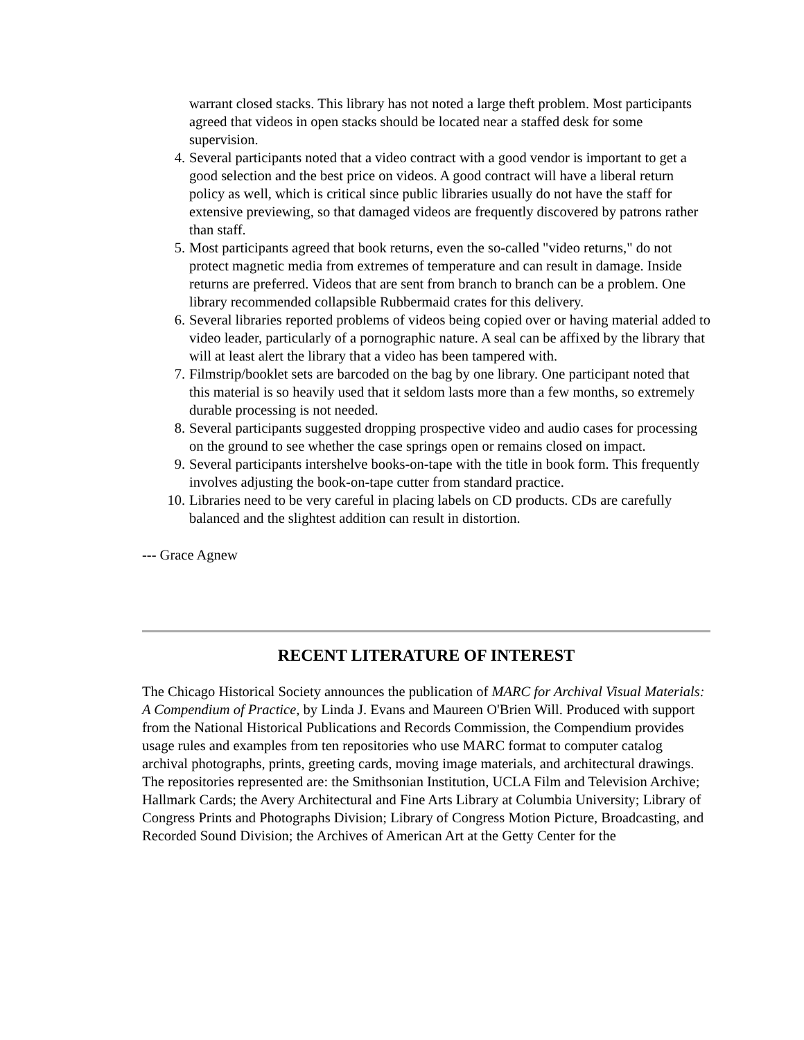warrant closed stacks. This library has not noted a large theft problem. Most participants agreed that videos in open stacks should be located near a staffed desk for some supervision.
4. Several participants noted that a video contract with a good vendor is important to get a good selection and the best price on videos. A good contract will have a liberal return policy as well, which is critical since public libraries usually do not have the staff for extensive previewing, so that damaged videos are frequently discovered by patrons rather than staff.
5. Most participants agreed that book returns, even the so-called "video returns," do not protect magnetic media from extremes of temperature and can result in damage. Inside returns are preferred. Videos that are sent from branch to branch can be a problem. One library recommended collapsible Rubbermaid crates for this delivery.
6. Several libraries reported problems of videos being copied over or having material added to video leader, particularly of a pornographic nature. A seal can be affixed by the library that will at least alert the library that a video has been tampered with.
7. Filmstrip/booklet sets are barcoded on the bag by one library. One participant noted that this material is so heavily used that it seldom lasts more than a few months, so extremely durable processing is not needed.
8. Several participants suggested dropping prospective video and audio cases for processing on the ground to see whether the case springs open or remains closed on impact.
9. Several participants intershelve books-on-tape with the title in book form. This frequently involves adjusting the book-on-tape cutter from standard practice.
10. Libraries need to be very careful in placing labels on CD products. CDs are carefully balanced and the slightest addition can result in distortion.
--- Grace Agnew
RECENT LITERATURE OF INTEREST
The Chicago Historical Society announces the publication of MARC for Archival Visual Materials: A Compendium of Practice, by Linda J. Evans and Maureen O'Brien Will. Produced with support from the National Historical Publications and Records Commission, the Compendium provides usage rules and examples from ten repositories who use MARC format to computer catalog archival photographs, prints, greeting cards, moving image materials, and architectural drawings. The repositories represented are: the Smithsonian Institution, UCLA Film and Television Archive; Hallmark Cards; the Avery Architectural and Fine Arts Library at Columbia University; Library of Congress Prints and Photographs Division; Library of Congress Motion Picture, Broadcasting, and Recorded Sound Division; the Archives of American Art at the Getty Center for the